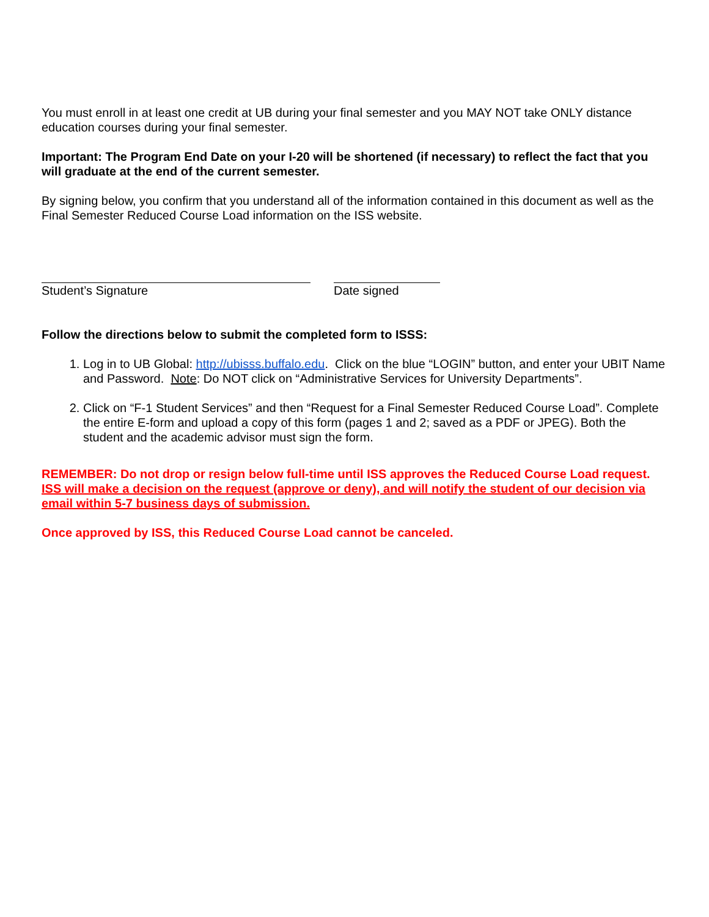You must enroll in at least one credit at UB during your final semester and you MAY NOT take ONLY distance education courses during your final semester.
Important: The Program End Date on your I-20 will be shortened (if necessary) to reflect the fact that you will graduate at the end of the current semester.
By signing below, you confirm that you understand all of the information contained in this document as well as the Final Semester Reduced Course Load information on the ISS website.
Student’s Signature Date signed
Follow the directions below to submit the completed form to ISSS:
1. Log in to UB Global: http://ubisss.buffalo.edu. Click on the blue “LOGIN” button, and enter your UBIT Name and Password. Note: Do NOT click on “Administrative Services for University Departments”.
2. Click on “F-1 Student Services” and then “Request for a Final Semester Reduced Course Load”. Complete the entire E-form and upload a copy of this form (pages 1 and 2; saved as a PDF or JPEG). Both the student and the academic advisor must sign the form.
REMEMBER: Do not drop or resign below full-time until ISS approves the Reduced Course Load request. ISS will make a decision on the request (approve or deny), and will notify the student of our decision via email within 5-7 business days of submission.
Once approved by ISS, this Reduced Course Load cannot be canceled.